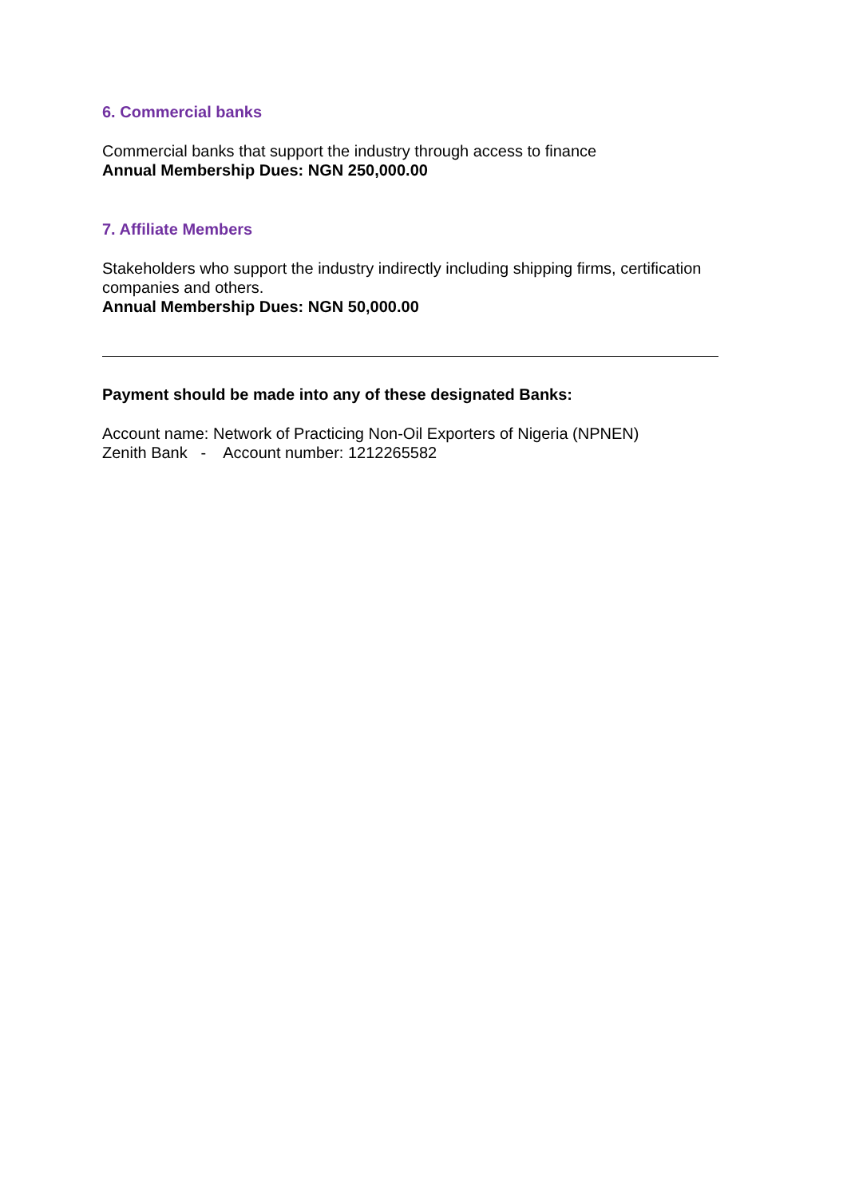6. Commercial banks
Commercial banks that support the industry through access to finance
Annual Membership Dues: NGN 250,000.00
7. Affiliate Members
Stakeholders who support the industry indirectly including shipping firms, certification companies and others.
Annual Membership Dues: NGN 50,000.00
Payment should be made into any of these designated Banks:
Account name: Network of Practicing Non-Oil Exporters of Nigeria (NPNEN)
Zenith Bank - Account number: 1212265582